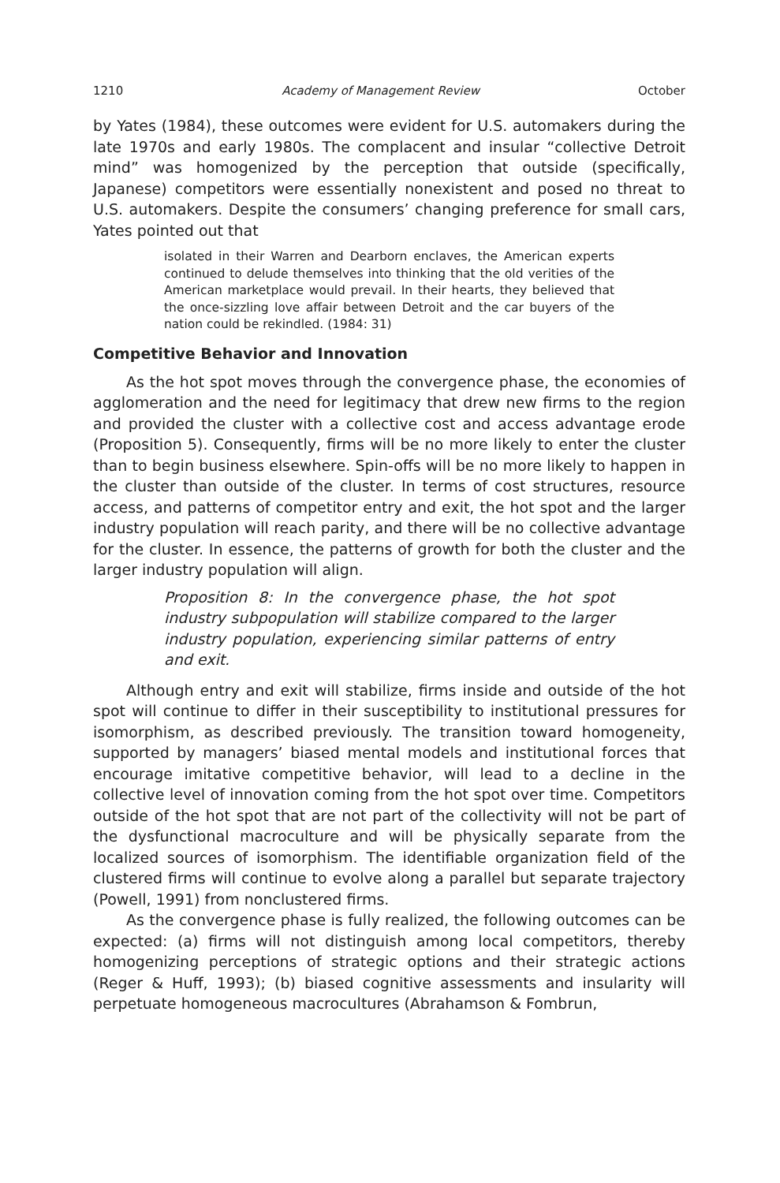1210 Academy of Management Review October
by Yates (1984), these outcomes were evident for U.S. automakers during the late 1970s and early 1980s. The complacent and insular “collective Detroit mind” was homogenized by the perception that outside (specifically, Japanese) competitors were essentially nonexistent and posed no threat to U.S. automakers. Despite the consumers’ changing preference for small cars, Yates pointed out that
isolated in their Warren and Dearborn enclaves, the American experts continued to delude themselves into thinking that the old verities of the American marketplace would prevail. In their hearts, they believed that the once-sizzling love affair between Detroit and the car buyers of the nation could be rekindled. (1984: 31)
Competitive Behavior and Innovation
As the hot spot moves through the convergence phase, the economies of agglomeration and the need for legitimacy that drew new firms to the region and provided the cluster with a collective cost and access advantage erode (Proposition 5). Consequently, firms will be no more likely to enter the cluster than to begin business elsewhere. Spin-offs will be no more likely to happen in the cluster than outside of the cluster. In terms of cost structures, resource access, and patterns of competitor entry and exit, the hot spot and the larger industry population will reach parity, and there will be no collective advantage for the cluster. In essence, the patterns of growth for both the cluster and the larger industry population will align.
Proposition 8: In the convergence phase, the hot spot industry subpopulation will stabilize compared to the larger industry population, experiencing similar patterns of entry and exit.
Although entry and exit will stabilize, firms inside and outside of the hot spot will continue to differ in their susceptibility to institutional pressures for isomorphism, as described previously. The transition toward homogeneity, supported by managers’ biased mental models and institutional forces that encourage imitative competitive behavior, will lead to a decline in the collective level of innovation coming from the hot spot over time. Competitors outside of the hot spot that are not part of the collectivity will not be part of the dysfunctional macroculture and will be physically separate from the localized sources of isomorphism. The identifiable organization field of the clustered firms will continue to evolve along a parallel but separate trajectory (Powell, 1991) from nonclustered firms.
As the convergence phase is fully realized, the following outcomes can be expected: (a) firms will not distinguish among local competitors, thereby homogenizing perceptions of strategic options and their strategic actions (Reger & Huff, 1993); (b) biased cognitive assessments and insularity will perpetuate homogeneous macrocultures (Abrahamson & Fombrun,